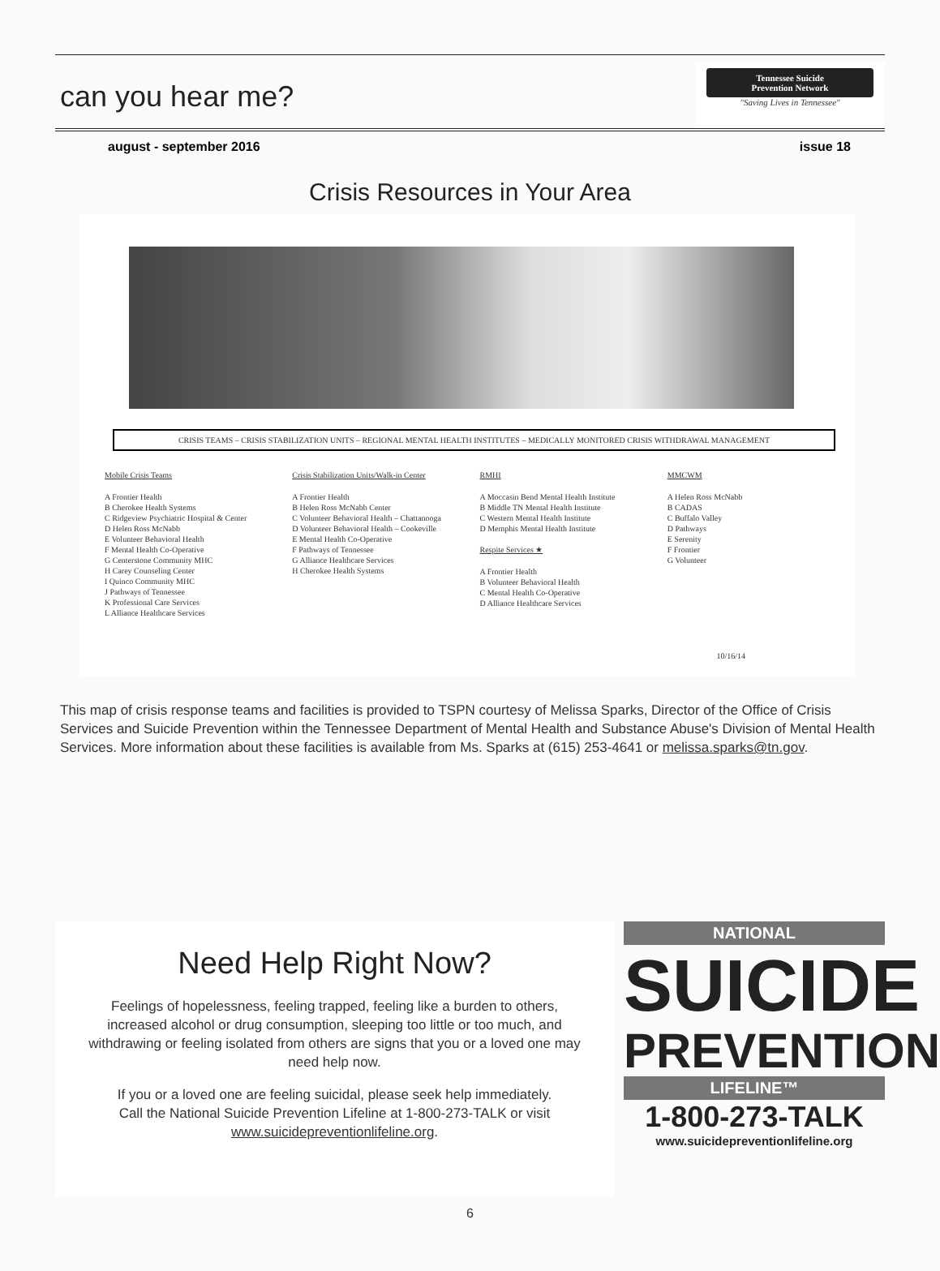can you hear me?
Tennessee Suicide
Prevention Network
"Saving Lives in Tennessee"
august - september 2016 issue 18
Crisis Resources in Your Area
CRISIS TEAMS – CRISIS STABILIZATION UNITS – REGIONAL MENTAL HEALTH INSTITUTES – MEDICALLY MONITORED CRISIS WITHDRAWAL MANAGEMENT
Mobile Crisis Teams
A Frontier Health
B Cherokee Health Systems
C Ridgeview Psychiatric Hospital & Center
D Helen Ross McNabb
E Volunteer Behavioral Health
F Mental Health Co-Operative
G Centerstone Community MHC
H Carey Counseling Center
I Quinco Community MHC
J Pathways of Tennessee
K Professional Care Services
L Alliance Healthcare Services
Crisis Stabilization Units/Walk-in Center
A Frontier Health
B Helen Ross McNabb Center
C Volunteer Behavioral Health – Chattanooga
D Volunteer Behavioral Health – Cookeville
E Mental Health Co-Operative
F Pathways of Tennessee
G Alliance Healthcare Services
H Cherokee Health Systems
RMHI
A Moccasin Bend Mental Health Institute
B Middle TN Mental Health Institute
C Western Mental Health Institute
D Memphis Mental Health Institute
Respite Services ★
A Frontier Health
B Volunteer Behavioral Health
C Mental Health Co-Operative
D Alliance Healthcare Services
MMCWM
A Helen Ross McNabb
B CADAS
C Buffalo Valley
D Pathways
E Serenity
F Frontier
G Volunteer
10/16/14
This map of crisis response teams and facilities is provided to TSPN courtesy of Melissa Sparks, Director of the Office of Crisis Services and Suicide Prevention within the Tennessee Department of Mental Health and Substance Abuse's Division of Mental Health Services. More information about these facilities is available from Ms. Sparks at (615) 253-4641 or melissa.sparks@tn.gov.
Need Help Right Now?
Feelings of hopelessness, feeling trapped, feeling like a burden to others,
increased alcohol or drug consumption, sleeping too little or too much, and
withdrawing or feeling isolated from others are signs that you or a loved one may
need help now.
If you or a loved one are feeling suicidal, please seek help immediately.
Call the National Suicide Prevention Lifeline at 1-800-273-TALK or visit
www.suicidepreventionlifeline.org.
NATIONAL
SUICIDE
PREVENTION
LIFELINE™
1-800-273-TALK
www.suicidepreventionlifeline.org
6